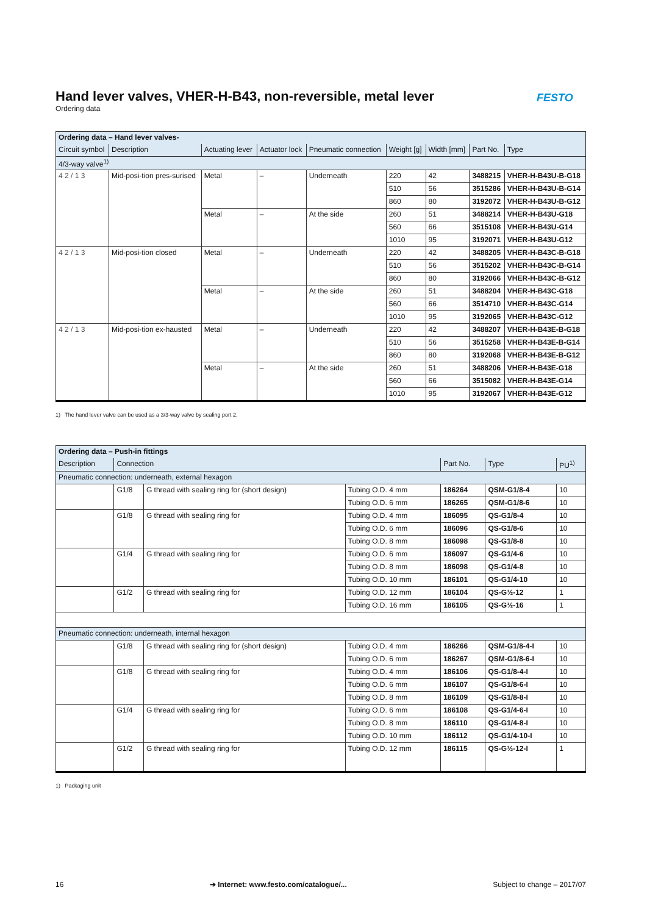FESTO
Hand lever valves, VHER-H-B43, non-reversible, metal lever
Ordering data
| Ordering data – Hand lever valves- | | | | | | | | |
| Circuit symbol | Description | Actuating lever | Actuator lock | Pneumatic connection | Weight [g] | Width [mm] | Part No. | Type |
| 4/3-way valve<sup>1)</sup> | | | | | | | | |
| 4 2 / 1 3 | Mid-posi-tion pres-surised | Metal | – | Underneath | 220 | 42 | 3488215 | VHER-H-B43U-B-G18 |
| | | | | | 510 | 56 | 3515286 | VHER-H-B43U-B-G14 |
| | | | | | 860 | 80 | 3192072 | VHER-H-B43U-B-G12 |
| | | Metal | – | At the side | 260 | 51 | 3488214 | VHER-H-B43U-G18 |
| | | | | | 560 | 66 | 3515108 | VHER-H-B43U-G14 |
| | | | | | 1010 | 95 | 3192071 | VHER-H-B43U-G12 |
| 4 2 / 1 3 | Mid-posi-tion closed | Metal | – | Underneath | 220 | 42 | 3488205 | VHER-H-B43C-B-G18 |
| | | | | | 510 | 56 | 3515202 | VHER-H-B43C-B-G14 |
| | | | | | 860 | 80 | 3192066 | VHER-H-B43C-B-G12 |
| | | Metal | – | At the side | 260 | 51 | 3488204 | VHER-H-B43C-G18 |
| | | | | | 560 | 66 | 3514710 | VHER-H-B43C-G14 |
| | | | | | 1010 | 95 | 3192065 | VHER-H-B43C-G12 |
| 4 2 / 1 3 | Mid-posi-tion ex-hausted | Metal | – | Underneath | 220 | 42 | 3488207 | VHER-H-B43E-B-G18 |
| | | | | | 510 | 56 | 3515258 | VHER-H-B43E-B-G14 |
| | | | | | 860 | 80 | 3192068 | VHER-H-B43E-B-G12 |
| | | Metal | – | At the side | 260 | 51 | 3488206 | VHER-H-B43E-G18 |
| | | | | | 560 | 66 | 3515082 | VHER-H-B43E-G14 |
| | | | | | 1010 | 95 | 3192067 | VHER-H-B43E-G12 |
1) The hand lever valve can be used as a 3/3-way valve by sealing port 2.
| Ordering data – Push-in fittings | | | | | | |
| Description | Connection | | | Part No. | Type | PU<sup>1)</sup> |
| Pneumatic connection: underneath, external hexagon | | | | | | |
| | G1/8 | G thread with sealing ring for (short design) | Tubing O.D. 4 mm | 186264 | QSM-G1/8-4 | 10 |
| | | | Tubing O.D. 6 mm | 186265 | QSM-G1/8-6 | 10 |
| | G1/8 | G thread with sealing ring for | Tubing O.D. 4 mm | 186095 | QS-G1/8-4 | 10 |
| | | | Tubing O.D. 6 mm | 186096 | QS-G1/8-6 | 10 |
| | | | Tubing O.D. 8 mm | 186098 | QS-G1/8-8 | 10 |
| | G1/4 | G thread with sealing ring for | Tubing O.D. 6 mm | 186097 | QS-G1/4-6 | 10 |
| | | | Tubing O.D. 8 mm | 186098 | QS-G1/4-8 | 10 |
| | | | Tubing O.D. 10 mm | 186101 | QS-G1/4-10 | 10 |
| | G1/2 | G thread with sealing ring for | Tubing O.D. 12 mm | 186104 | QS-G½-12 | 1 |
| | | | Tubing O.D. 16 mm | 186105 | QS-G½-16 | 1 |
| Pneumatic connection: underneath, internal hexagon | | | | | | |
| | G1/8 | G thread with sealing ring for (short design) | Tubing O.D. 4 mm | 186266 | QSM-G1/8-4-I | 10 |
| | | | Tubing O.D. 6 mm | 186267 | QSM-G1/8-6-I | 10 |
| | G1/8 | G thread with sealing ring for | Tubing O.D. 4 mm | 186106 | QS-G1/8-4-I | 10 |
| | | | Tubing O.D. 6 mm | 186107 | QS-G1/8-6-I | 10 |
| | | | Tubing O.D. 8 mm | 186109 | QS-G1/8-8-I | 10 |
| | G1/4 | G thread with sealing ring for | Tubing O.D. 6 mm | 186108 | QS-G1/4-6-I | 10 |
| | | | Tubing O.D. 8 mm | 186110 | QS-G1/4-8-I | 10 |
| | | | Tubing O.D. 10 mm | 186112 | QS-G1/4-10-I | 10 |
| | G1/2 | G thread with sealing ring for | Tubing O.D. 12 mm | 186115 | QS-G½-12-I | 1 |
1) Packaging unit
16 ➔ Internet: www.festo.com/catalogue/... Subject to change – 2017/07